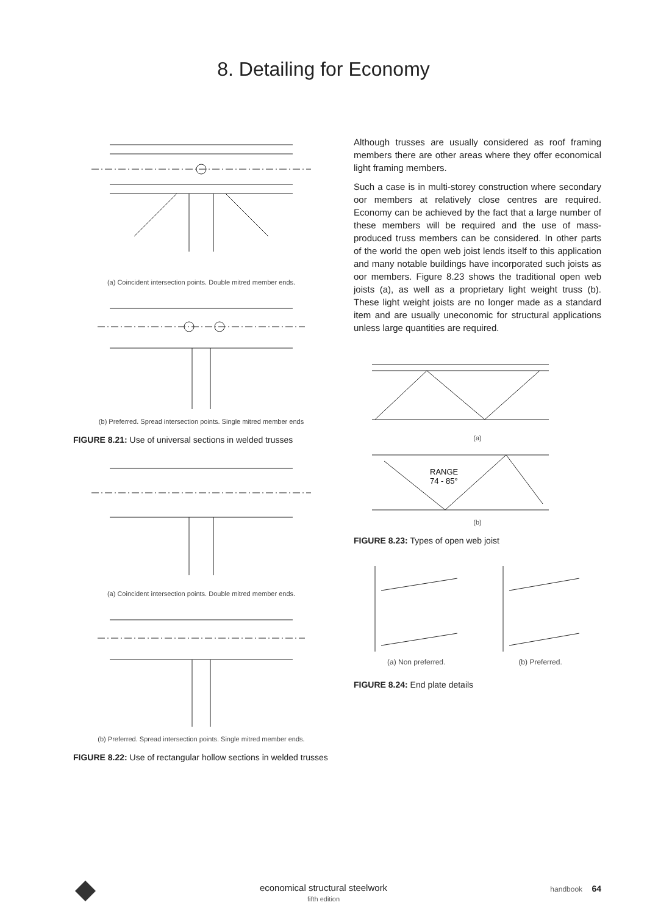8. Detailing for Economy
(a) Coincident intersection points. Double mitred member ends.
(b) Preferred. Spread intersection points. Single mitred member ends
FIGURE 8.21: Use of universal sections in welded trusses
(a) Coincident intersection points. Double mitred member ends.
(b) Preferred. Spread intersection points. Single mitred member ends.
FIGURE 8.22: Use of rectangular hollow sections in welded trusses
Although trusses are usually considered as roof framing members there are other areas where they offer economical light framing members.
Such a case is in multi-storey construction where secondary oor members at relatively close centres are required. Economy can be achieved by the fact that a large number of these members will be required and the use of mass-produced truss members can be considered. In other parts of the world the open web joist lends itself to this application and many notable buildings have incorporated such joists as oor members. Figure 8.23 shows the traditional open web joists (a), as well as a proprietary light weight truss (b). These light weight joists are no longer made as a standard item and are usually uneconomic for structural applications unless large quantities are required.
(a)
RANGE
74 - 85°
(b)
FIGURE 8.23: Types of open web joist
(a) Non preferred. (b) Preferred.
FIGURE 8.24: End plate details
economical structural steelwork
fifth edition
handbook 64